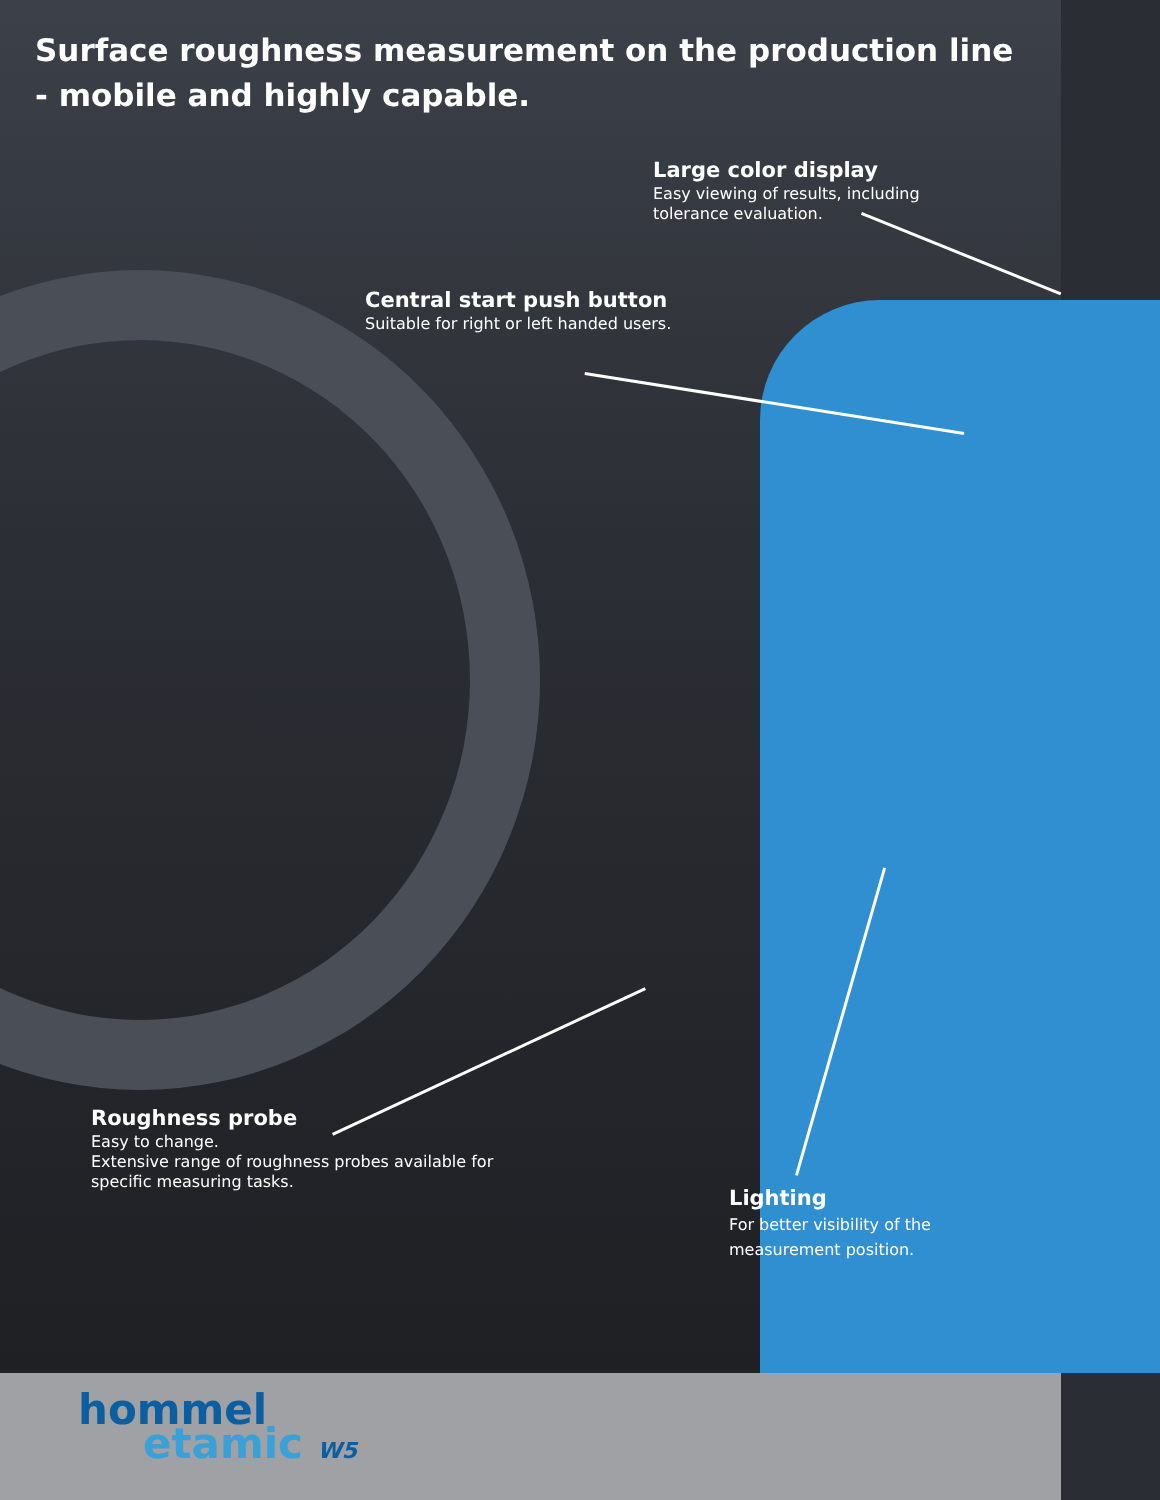Surface roughness measurement on the production line
- mobile and highly capable.
Large color display
Easy viewing of results, including
tolerance evaluation.
Central start push button
Suitable for right or left handed users.
Roughness probe
Easy to change.
Extensive range of roughness probes available for
specific measuring tasks.
Lighting
For better visibility of the
measurement position.
hommel
etamic W5